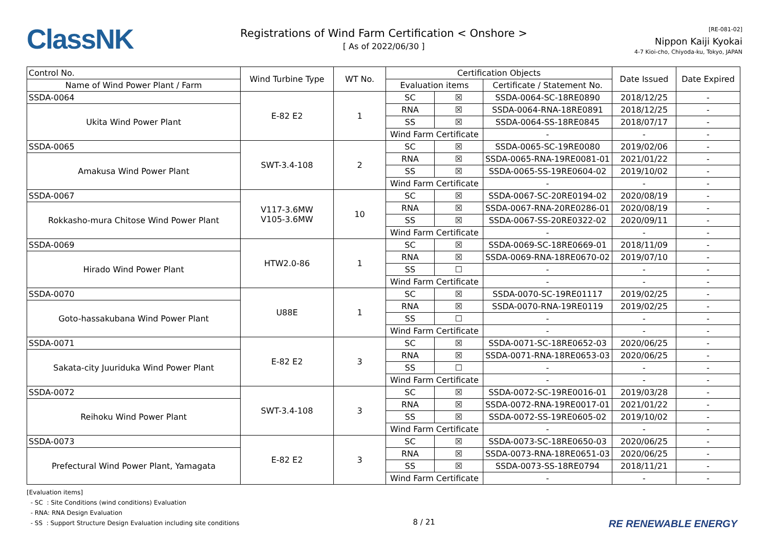ClassNK
Registrations of Wind Farm Certification < Onshore >
[ As of 2022/06/30 ]
[RE-081-02]
Nippon Kaiji Kyokai
4-7 Kioi-cho, Chiyoda-ku, Tokyo, JAPAN
| Control No. | Wind Turbine Type | WT No. | Certification Objects | | | Date Issued | Date Expired |
| --- | --- | --- | --- | --- | --- | --- | --- |
| Name of Wind Power Plant / Farm | | | Evaluation items | | Certificate / Statement No. | | |
| SSDA-0064 | E-82 E2 | 1 | SC | ☒ | SSDA-0064-SC-18RE0890 | 2018/12/25 | - |
| Ukita Wind Power Plant | | | RNA | ☒ | SSDA-0064-RNA-18RE0891 | 2018/12/25 | - |
| | | | SS | ☒ | SSDA-0064-SS-18RE0845 | 2018/07/17 | - |
| | | | Wind Farm Certificate | | - | - | - |
| SSDA-0065 | SWT-3.4-108 | 2 | SC | ☒ | SSDA-0065-SC-19RE0080 | 2019/02/06 | - |
| Amakusa Wind Power Plant | | | RNA | ☒ | SSDA-0065-RNA-19RE0081-01 | 2021/01/22 | - |
| | | | SS | ☒ | SSDA-0065-SS-19RE0604-02 | 2019/10/02 | - |
| | | | Wind Farm Certificate | | - | - | - |
| SSDA-0067 | V117-3.6MW V105-3.6MW | 10 | SC | ☒ | SSDA-0067-SC-20RE0194-02 | 2020/08/19 | - |
| Rokkasho-mura Chitose Wind Power Plant | | | RNA | ☒ | SSDA-0067-RNA-20RE0286-01 | 2020/08/19 | - |
| | | | SS | ☒ | SSDA-0067-SS-20RE0322-02 | 2020/09/11 | - |
| | | | Wind Farm Certificate | | - | - | - |
| SSDA-0069 | HTW2.0-86 | 1 | SC | ☒ | SSDA-0069-SC-18RE0669-01 | 2018/11/09 | - |
| Hirado Wind Power Plant | | | RNA | ☒ | SSDA-0069-RNA-18RE0670-02 | 2019/07/10 | - |
| | | | SS | ☐ | - | - | - |
| | | | Wind Farm Certificate | | - | - | - |
| SSDA-0070 | U88E | 1 | SC | ☒ | SSDA-0070-SC-19RE01117 | 2019/02/25 | - |
| Goto-hassakubana Wind Power Plant | | | RNA | ☒ | SSDA-0070-RNA-19RE0119 | 2019/02/25 | - |
| | | | SS | ☐ | - | - | - |
| | | | Wind Farm Certificate | | - | - | - |
| SSDA-0071 | E-82 E2 | 3 | SC | ☒ | SSDA-0071-SC-18RE0652-03 | 2020/06/25 | - |
| Sakata-city Juuriduka Wind Power Plant | | | RNA | ☒ | SSDA-0071-RNA-18RE0653-03 | 2020/06/25 | - |
| | | | SS | ☐ | - | - | - |
| | | | Wind Farm Certificate | | - | - | - |
| SSDA-0072 | SWT-3.4-108 | 3 | SC | ☒ | SSDA-0072-SC-19RE0016-01 | 2019/03/28 | - |
| Reihoku Wind Power Plant | | | RNA | ☒ | SSDA-0072-RNA-19RE0017-01 | 2021/01/22 | - |
| | | | SS | ☒ | SSDA-0072-SS-19RE0605-02 | 2019/10/02 | - |
| | | | Wind Farm Certificate | | - | - | - |
| SSDA-0073 | E-82 E2 | 3 | SC | ☒ | SSDA-0073-SC-18RE0650-03 | 2020/06/25 | - |
| Prefectural Wind Power Plant, Yamagata | | | RNA | ☒ | SSDA-0073-RNA-18RE0651-03 | 2020/06/25 | - |
| | | | SS | ☒ | SSDA-0073-SS-18RE0794 | 2018/11/21 | - |
| | | | Wind Farm Certificate | | - | - | - |
[Evaluation items]
- SC : Site Conditions (wind conditions) Evaluation
- RNA: RNA Design Evaluation
- SS : Support Structure Design Evaluation including site conditions
8 / 21
RE RENEWABLE ENERGY